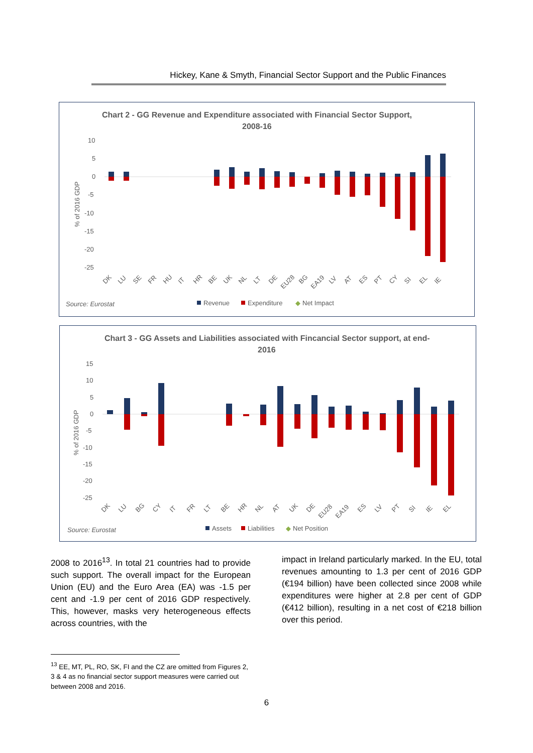Hickey, Kane & Smyth, Financial Sector Support and the Public Finances
Chart 2 - GG Revenue and Expenditure associated with Financial Sector Support,
2008-16
10
5
0
-5
-10
-15
-20
-25
% of 2016 GDP
DK
LU
SE
FR
HU
IT
HR
BE
UK
NL
LT
DE
EU28
BG
EA19
LV
AT
ES
PT
CY
SI
EL
IE
Source: Eurostat
Revenue
Expenditure
◆
Net Impact
Chart 3 - GG Assets and Liabilities associated with Fincancial Sector support, at end-
2016
15
10
5
0
-5
-10
-15
-20
-25
% of 2016 GDP
DK
LU
BG
CY
IT
FR
LT
BE
HR
NL
AT
UK
DE
EU28
EA19
ES
LV
PT
SI
IE
EL
Source: Eurostat
Assets
Liabilities
◆
Net Position
2008 to 2016<sup>13</sup>. In total 21 countries had to provide such support. The overall impact for the European Union (EU) and the Euro Area (EA) was -1.5 per cent and -1.9 per cent of 2016 GDP respectively. This, however, masks very heterogeneous effects across countries, with the
impact in Ireland particularly marked. In the EU, total revenues amounting to 1.3 per cent of 2016 GDP (€194 billion) have been collected since 2008 while expenditures were higher at 2.8 per cent of GDP (€412 billion), resulting in a net cost of €218 billion over this period.
<sup>13</sup> EE, MT, PL, RO, SK, FI and the CZ are omitted from Figures 2, 3 & 4 as no financial sector support measures were carried out between 2008 and 2016.
6